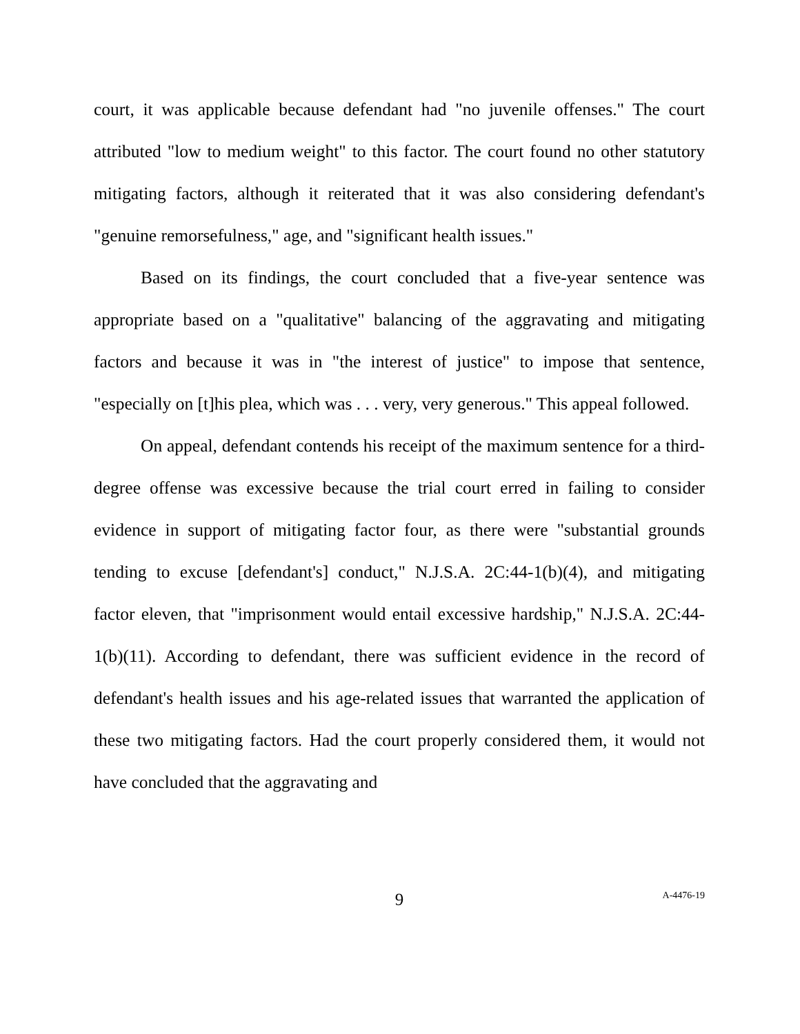court, it was applicable because defendant had "no juvenile offenses." The court attributed "low to medium weight" to this factor. The court found no other statutory mitigating factors, although it reiterated that it was also considering defendant's "genuine remorsefulness," age, and "significant health issues."
Based on its findings, the court concluded that a five-year sentence was appropriate based on a "qualitative" balancing of the aggravating and mitigating factors and because it was in "the interest of justice" to impose that sentence, "especially on [t]his plea, which was . . . very, very generous." This appeal followed.
On appeal, defendant contends his receipt of the maximum sentence for a third-degree offense was excessive because the trial court erred in failing to consider evidence in support of mitigating factor four, as there were "substantial grounds tending to excuse [defendant's] conduct," N.J.S.A. 2C:44-1(b)(4), and mitigating factor eleven, that "imprisonment would entail excessive hardship," N.J.S.A. 2C:44-1(b)(11). According to defendant, there was sufficient evidence in the record of defendant's health issues and his age-related issues that warranted the application of these two mitigating factors. Had the court properly considered them, it would not have concluded that the aggravating and
9
A-4476-19